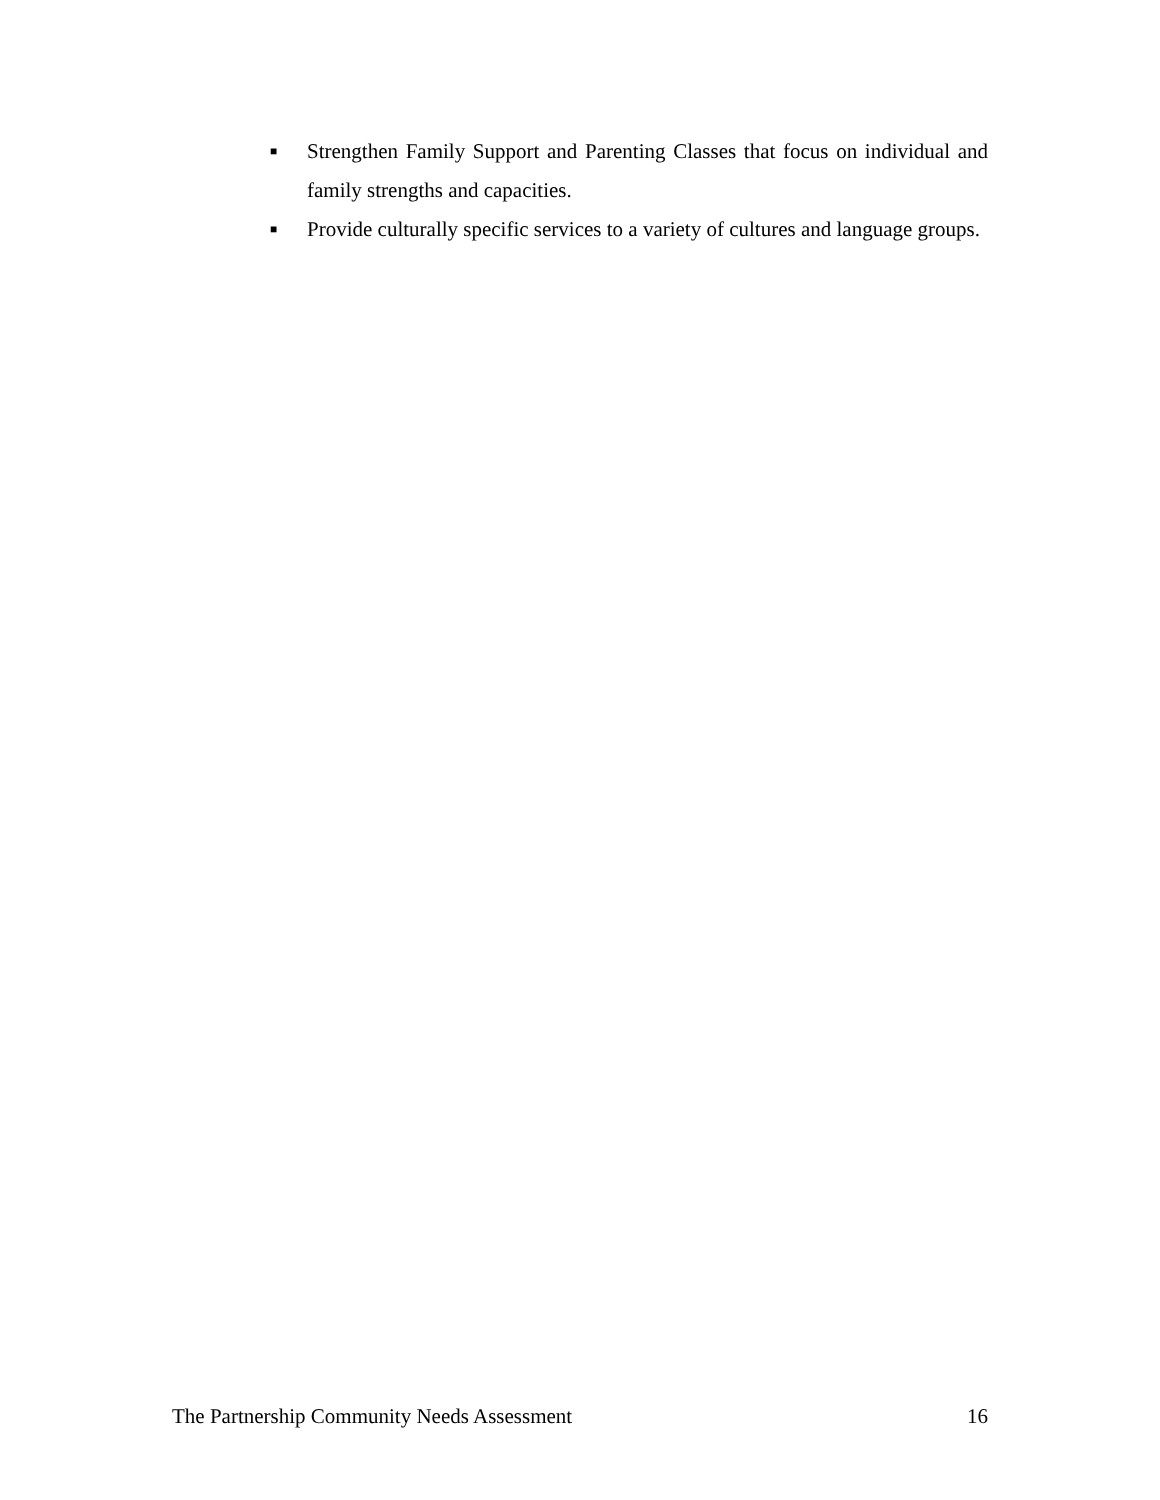■ Strengthen Family Support and Parenting Classes that focus on individual and family strengths and capacities.
■ Provide culturally specific services to a variety of cultures and language groups.
The Partnership Community Needs Assessment 16